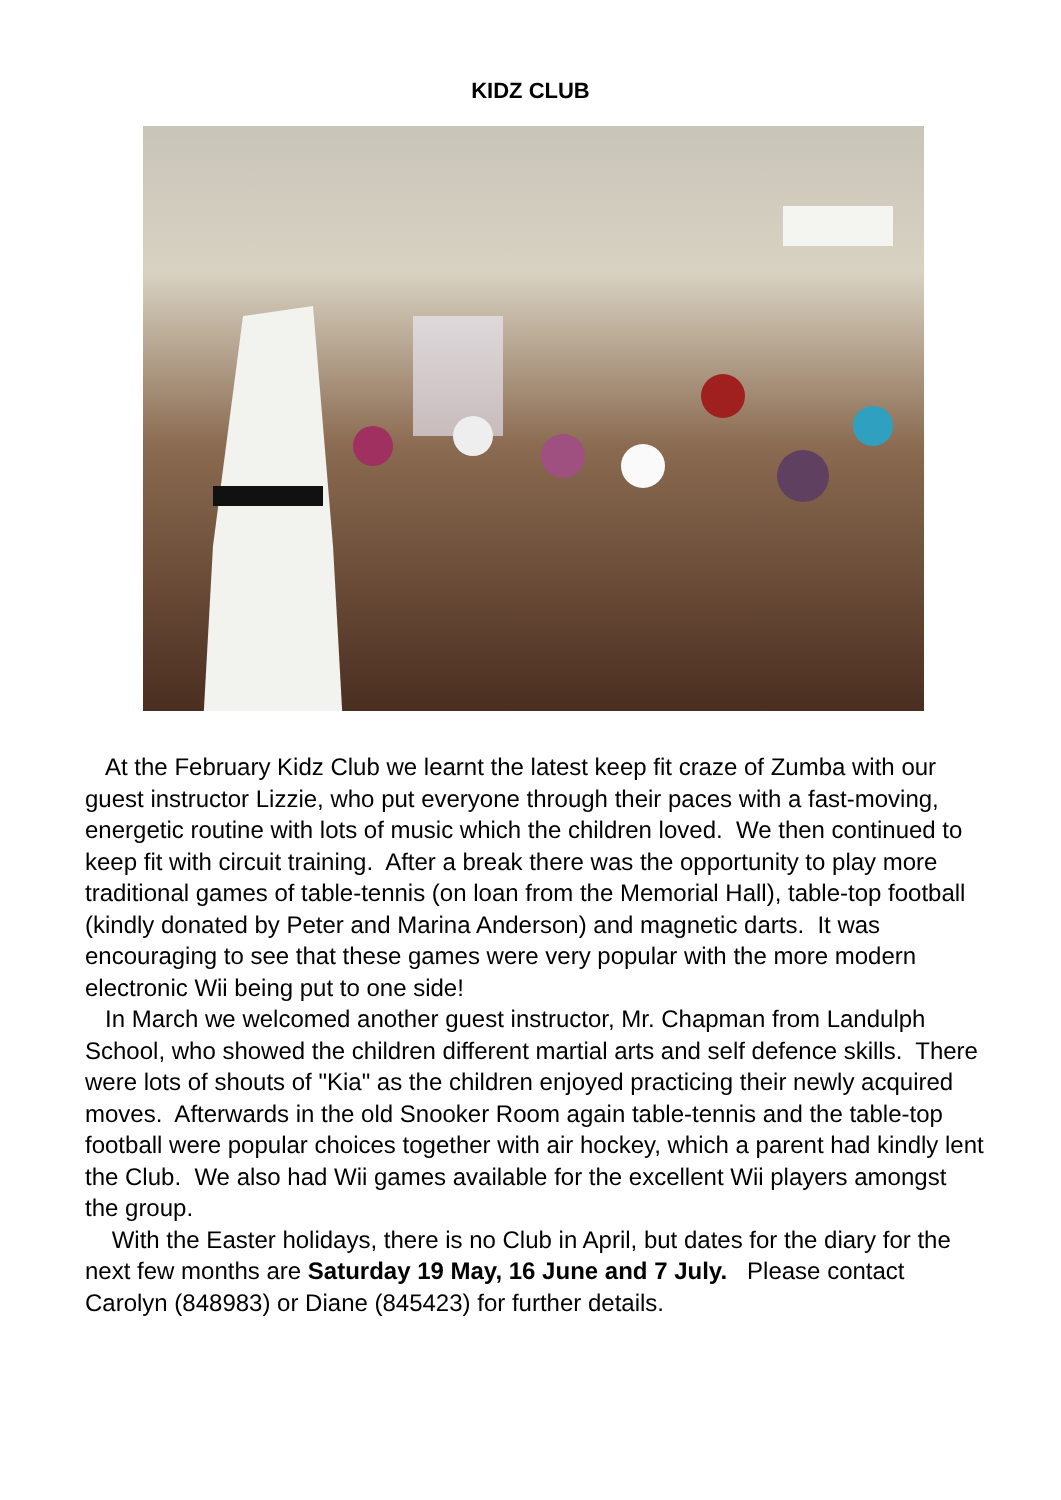KIDZ CLUB
At the February Kidz Club we learnt the latest keep fit craze of Zumba with our guest instructor Lizzie, who put everyone through their paces with a fast-moving, energetic routine with lots of music which the children loved. We then continued to keep fit with circuit training. After a break there was the opportunity to play more traditional games of table-tennis (on loan from the Memorial Hall), table-top football (kindly donated by Peter and Marina Anderson) and magnetic darts. It was encouraging to see that these games were very popular with the more modern electronic Wii being put to one side!
In March we welcomed another guest instructor, Mr. Chapman from Landulph School, who showed the children different martial arts and self defence skills. There were lots of shouts of "Kia" as the children enjoyed practicing their newly acquired moves. Afterwards in the old Snooker Room again table-tennis and the table-top football were popular choices together with air hockey, which a parent had kindly lent the Club. We also had Wii games available for the excellent Wii players amongst the group.
With the Easter holidays, there is no Club in April, but dates for the diary for the next few months are Saturday 19 May, 16 June and 7 July. Please contact Carolyn (848983) or Diane (845423) for further details.